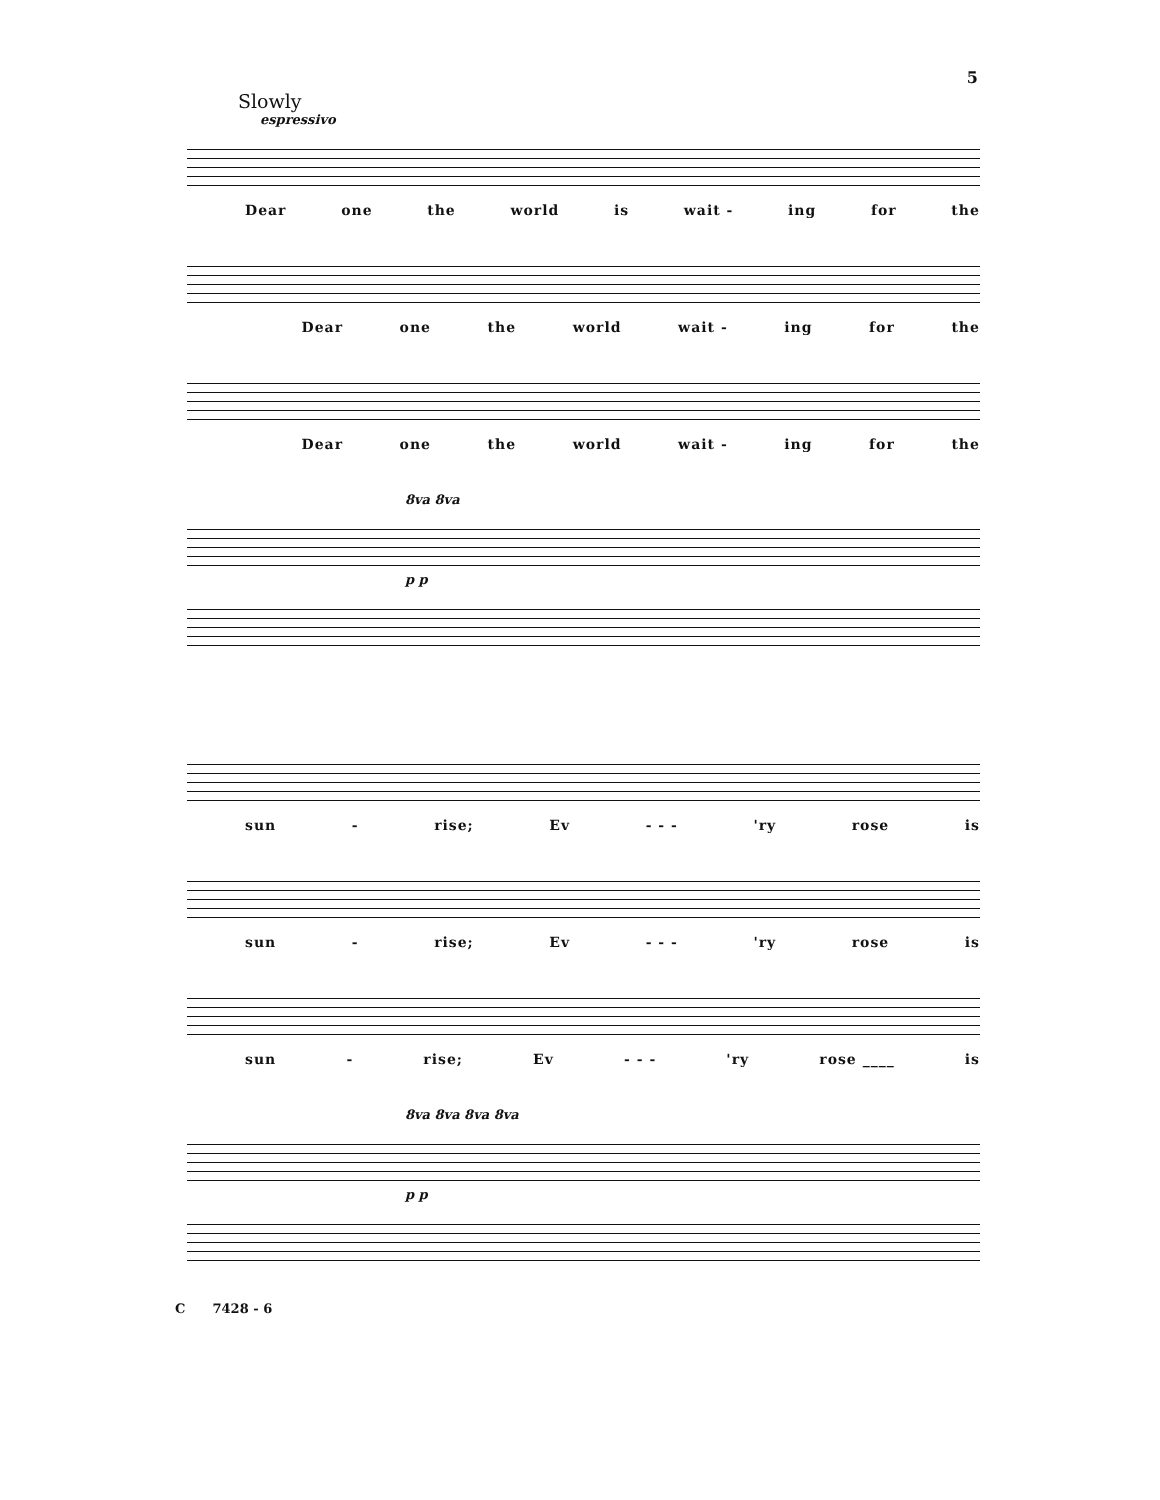5
Slowly
espressivo
Dear one the world is wait - ing for the
Dear one the world wait - ing for the
Dear one the world wait - ing for the
8va 8va
p p
sun - rise; Ev - - - 'ry rose is
sun - rise; Ev - - - 'ry rose is
sun - rise; Ev - - - 'ry rose ____ is
8va 8va 8va 8va
p p
C 7428 - 6